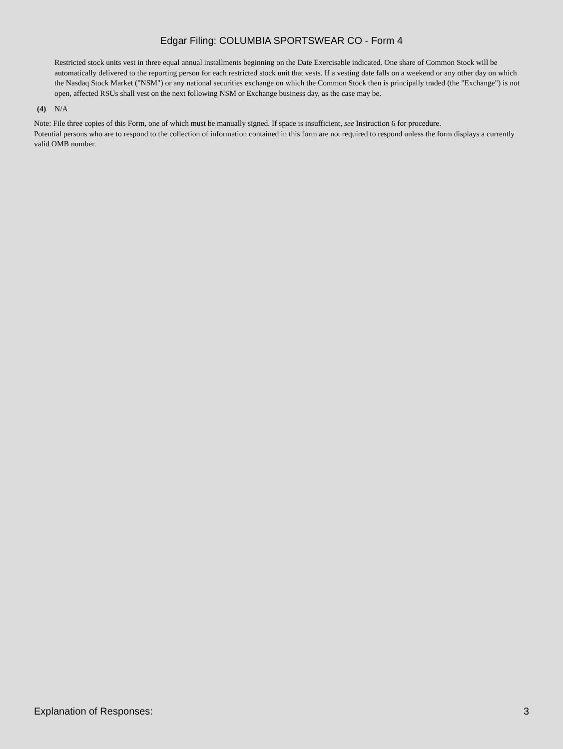Edgar Filing: COLUMBIA SPORTSWEAR CO - Form 4
Restricted stock units vest in three equal annual installments beginning on the Date Exercisable indicated. One share of Common Stock will be automatically delivered to the reporting person for each restricted stock unit that vests. If a vesting date falls on a weekend or any other day on which the Nasdaq Stock Market ("NSM") or any national securities exchange on which the Common Stock then is principally traded (the "Exchange") is not open, affected RSUs shall vest on the next following NSM or Exchange business day, as the case may be.
(4) N/A
Note: File three copies of this Form, one of which must be manually signed. If space is insufficient, see Instruction 6 for procedure.
Potential persons who are to respond to the collection of information contained in this form are not required to respond unless the form displays a currently valid OMB number.
Explanation of Responses: 3